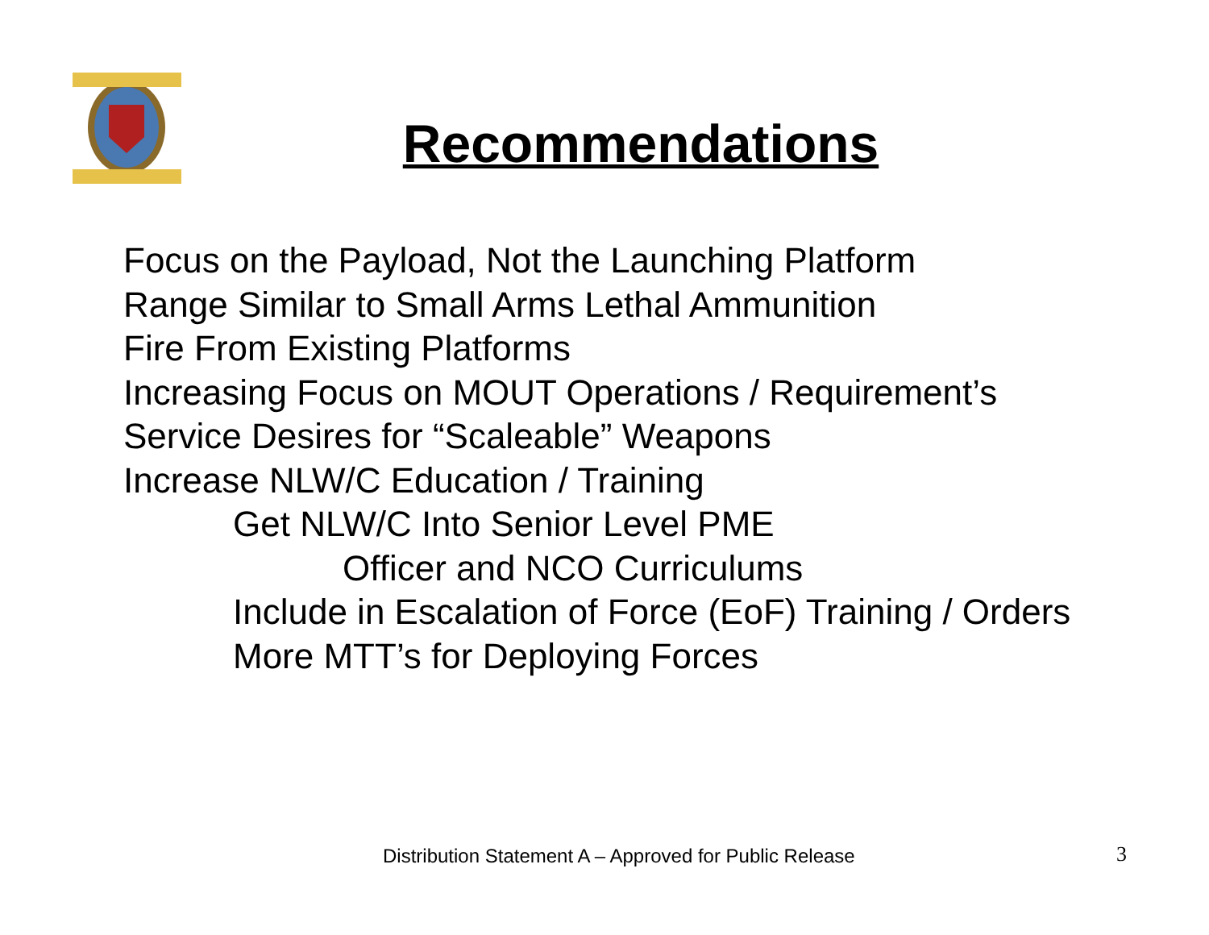Recommendations
Focus on the Payload, Not the Launching Platform
Range Similar to Small Arms Lethal Ammunition
Fire From Existing Platforms
Increasing Focus on MOUT Operations / Requirement’s
Service Desires for “Scaleable” Weapons
Increase NLW/C Education / Training
Get NLW/C Into Senior Level PME
Officer and NCO Curriculums
Include in Escalation of Force (EoF) Training / Orders
More MTT’s for Deploying Forces
Distribution Statement A – Approved for Public Release
3